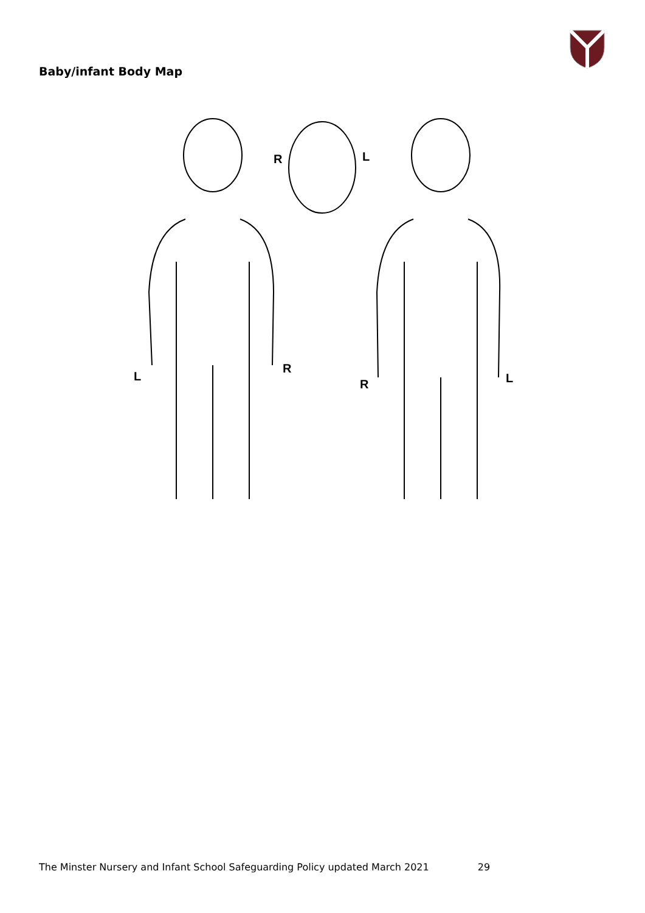Baby/infant Body Map
L
R
R
L
R
L
The Minster Nursery and Infant School Safeguarding Policy updated March 2021 29